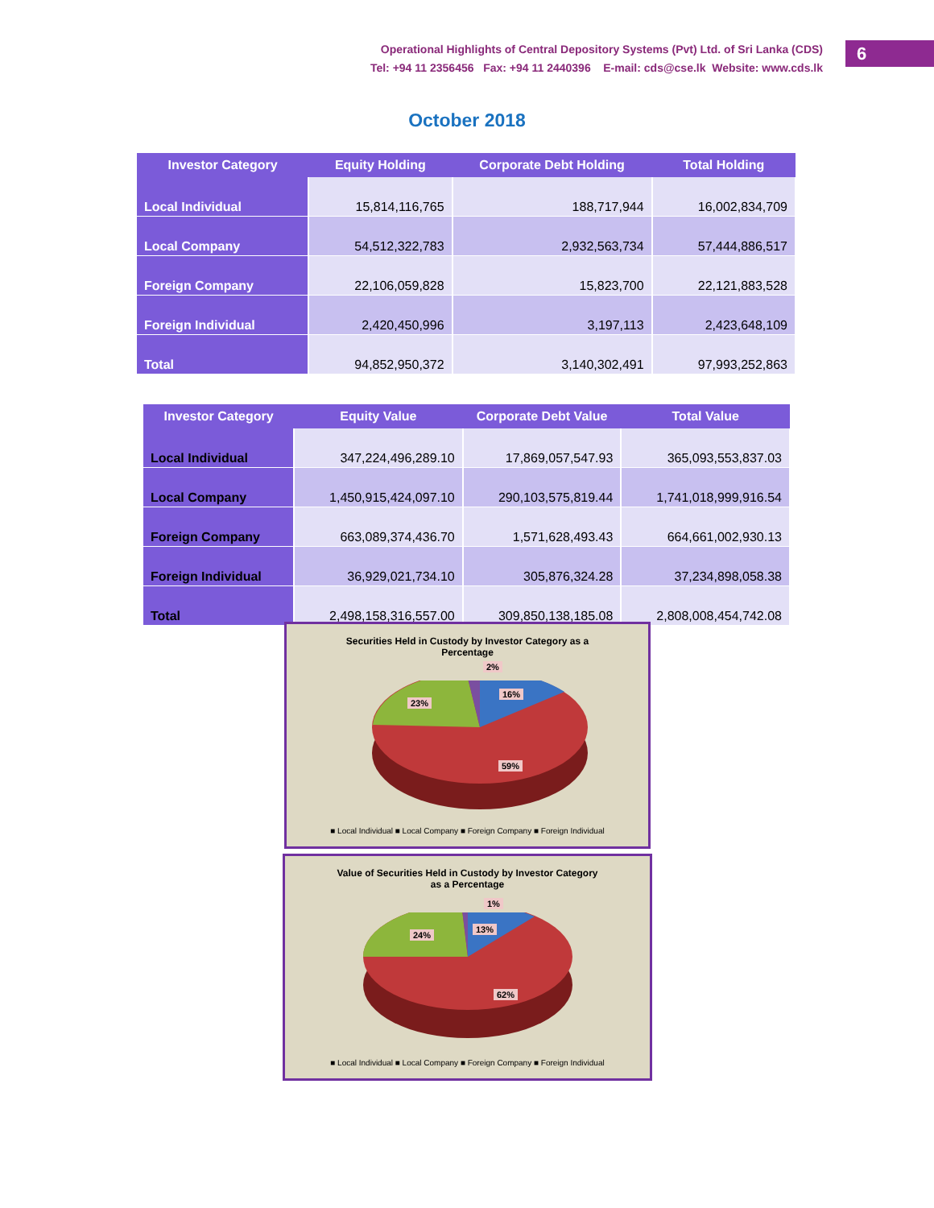Operational Highlights of Central Depository Systems (Pvt) Ltd. of Sri Lanka (CDS)
Tel: +94 11 2356456 Fax: +94 11 2440396 E-mail: cds@cse.lk Website: www.cds.lk
6
October 2018
| Investor Category | Equity Holding | Corporate Debt Holding | Total Holding |
| --- | --- | --- | --- |
| Local Individual | 15,814,116,765 | 188,717,944 | 16,002,834,709 |
| Local Company | 54,512,322,783 | 2,932,563,734 | 57,444,886,517 |
| Foreign Company | 22,106,059,828 | 15,823,700 | 22,121,883,528 |
| Foreign Individual | 2,420,450,996 | 3,197,113 | 2,423,648,109 |
| Total | 94,852,950,372 | 3,140,302,491 | 97,993,252,863 |
| Investor Category | Equity Value | Corporate Debt Value | Total Value |
| --- | --- | --- | --- |
| Local Individual | 347,224,496,289.10 | 17,869,057,547.93 | 365,093,553,837.03 |
| Local Company | 1,450,915,424,097.10 | 290,103,575,819.44 | 1,741,018,999,916.54 |
| Foreign Company | 663,089,374,436.70 | 1,571,628,493.43 | 664,661,002,930.13 |
| Foreign Individual | 36,929,021,734.10 | 305,876,324.28 | 37,234,898,058.38 |
| Total | 2,498,158,316,557.00 | 309,850,138,185.08 | 2,808,008,454,742.08 |
Securities Held in Custody by Investor Category as a Percentage
2%
16%
23%
59%
■ Local Individual ■ Local Company ■ Foreign Company ■ Foreign Individual
Value of Securities Held in Custody by Investor Category as a Percentage
1%
13%
24%
62%
■ Local Individual ■ Local Company ■ Foreign Company ■ Foreign Individual